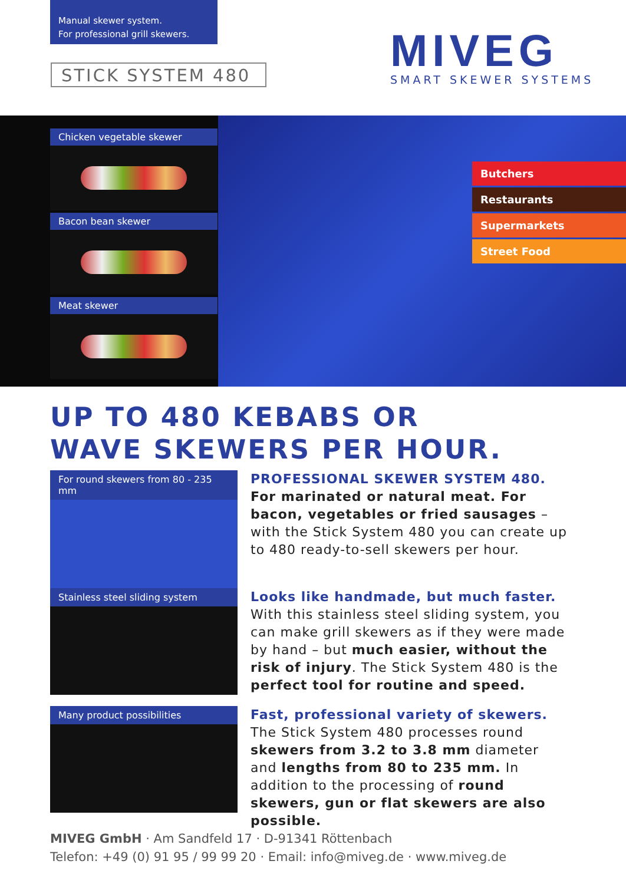Manual skewer system.
For professional grill skewers.
STICK SYSTEM 480
MIVEG
SMART SKEWER SYSTEMS
Chicken vegetable skewer
Bacon bean skewer
Meat skewer
Butchers
Restaurants
Supermarkets
Street Food
UP TO 480 KEBABS OR
WAVE SKEWERS PER HOUR.
For round skewers from 80 - 235 mm
PROFESSIONAL SKEWER SYSTEM 480.
For marinated or natural meat. For bacon, vegetables or fried sausages – with the Stick System 480 you can create up to 480 ready-to-sell skewers per hour.
Stainless steel sliding system
Looks like handmade, but much faster.
With this stainless steel sliding system, you can make grill skewers as if they were made by hand – but much easier, without the risk of injury. The Stick System 480 is the perfect tool for routine and speed.
Many product possibilities
Fast, professional variety of skewers.
The Stick System 480 processes round skewers from 3.2 to 3.8 mm diameter and lengths from 80 to 235 mm. In addition to the processing of round skewers, gun or flat skewers are also possible.
MIVEG GmbH · Am Sandfeld 17 · D-91341 Röttenbach
Telefon: +49 (0) 91 95 / 99 99 20 · Email: info@miveg.de · www.miveg.de